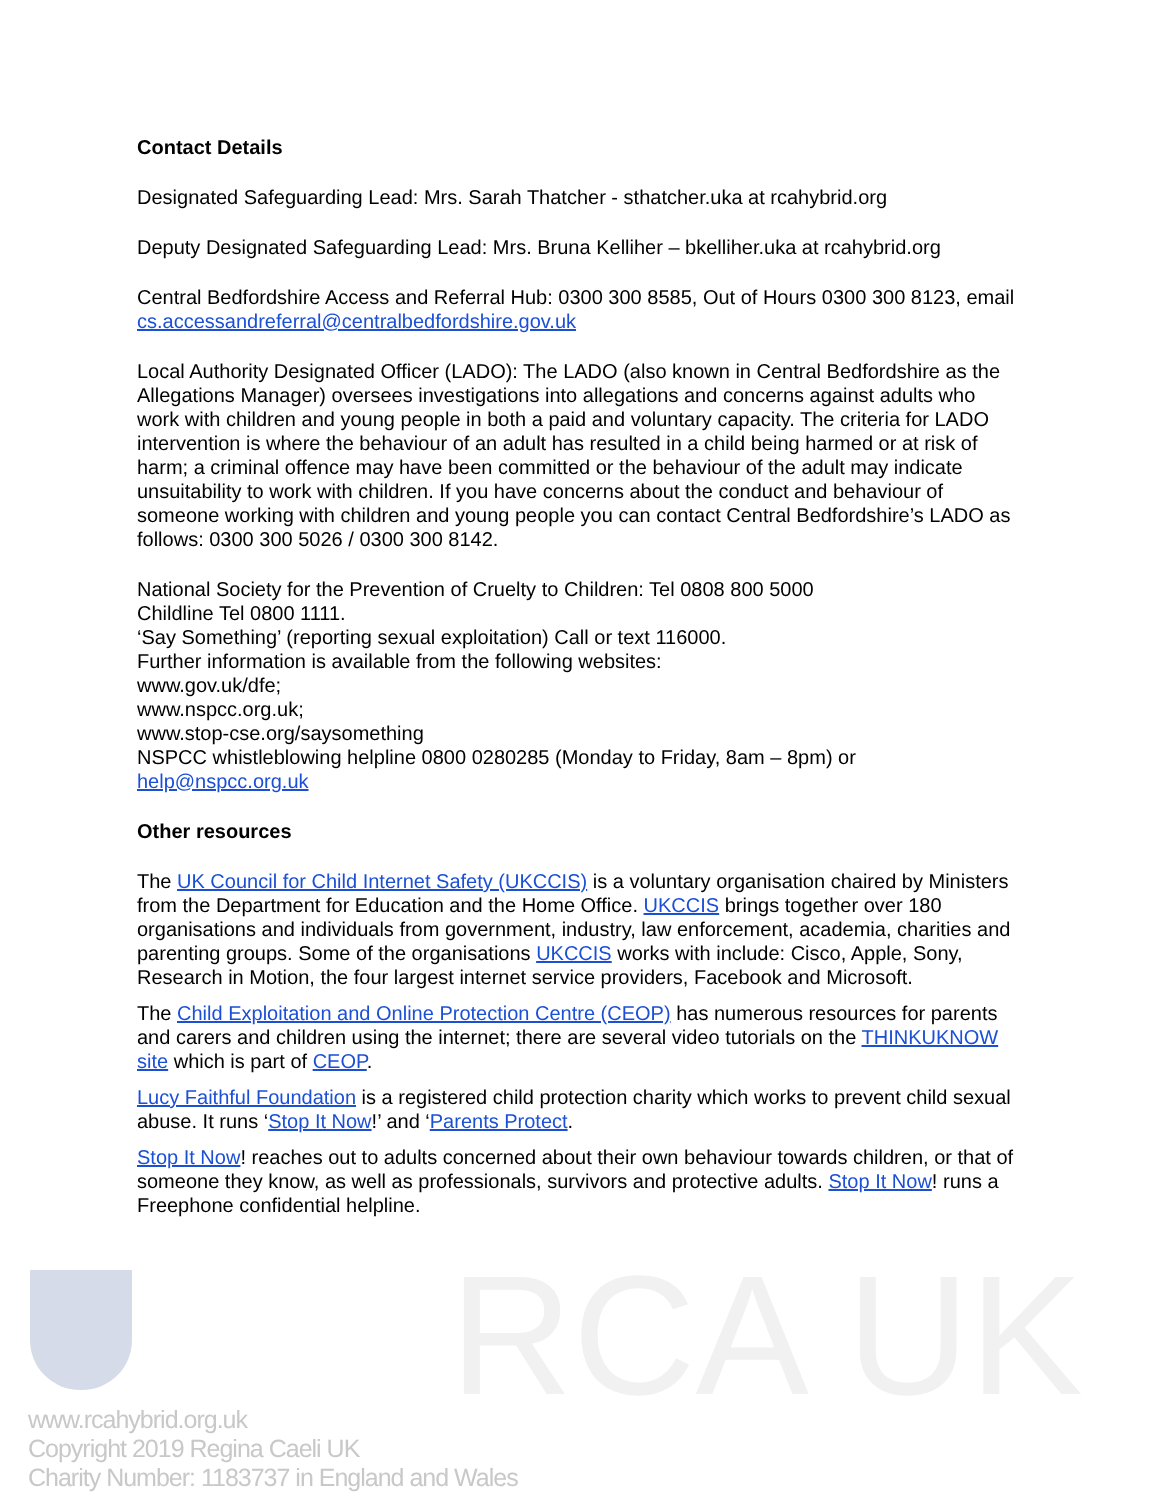RCA UK
Contact Details
Designated Safeguarding Lead: Mrs. Sarah Thatcher - sthatcher.uka at rcahybrid.org
Deputy Designated Safeguarding Lead: Mrs. Bruna Kelliher – bkelliher.uka at rcahybrid.org
Central Bedfordshire Access and Referral Hub: 0300 300 8585, Out of Hours 0300 300 8123, email cs.accessandreferral@centralbedfordshire.gov.uk
Local Authority Designated Officer (LADO): The LADO (also known in Central Bedfordshire as the Allegations Manager) oversees investigations into allegations and concerns against adults who work with children and young people in both a paid and voluntary capacity. The criteria for LADO intervention is where the behaviour of an adult has resulted in a child being harmed or at risk of harm; a criminal offence may have been committed or the behaviour of the adult may indicate unsuitability to work with children. If you have concerns about the conduct and behaviour of someone working with children and young people you can contact Central Bedfordshire’s LADO as follows: 0300 300 5026 / 0300 300 8142.
National Society for the Prevention of Cruelty to Children: Tel 0808 800 5000
Childline Tel 0800 1111.
‘Say Something’ (reporting sexual exploitation) Call or text 116000.
Further information is available from the following websites:
www.gov.uk/dfe;
www.nspcc.org.uk;
www.stop-cse.org/saysomething
NSPCC whistleblowing helpline 0800 0280285 (Monday to Friday, 8am – 8pm) or
help@nspcc.org.uk
Other resources
The UK Council for Child Internet Safety (UKCCIS) is a voluntary organisation chaired by Ministers from the Department for Education and the Home Office. UKCCIS brings together over 180 organisations and individuals from government, industry, law enforcement, academia, charities and parenting groups. Some of the organisations UKCCIS works with include: Cisco, Apple, Sony, Research in Motion, the four largest internet service providers, Facebook and Microsoft.
The Child Exploitation and Online Protection Centre (CEOP) has numerous resources for parents and carers and children using the internet; there are several video tutorials on the THINKUKNOW site which is part of CEOP.
Lucy Faithful Foundation is a registered child protection charity which works to prevent child sexual abuse. It runs ‘Stop It Now!’ and ‘Parents Protect.
Stop It Now! reaches out to adults concerned about their own behaviour towards children, or that of someone they know, as well as professionals, survivors and protective adults. Stop It Now! runs a Freephone confidential helpline.
www.rcahybrid.org.uk
Copyright 2019 Regina Caeli UK
Charity Number: 1183737 in England and Wales